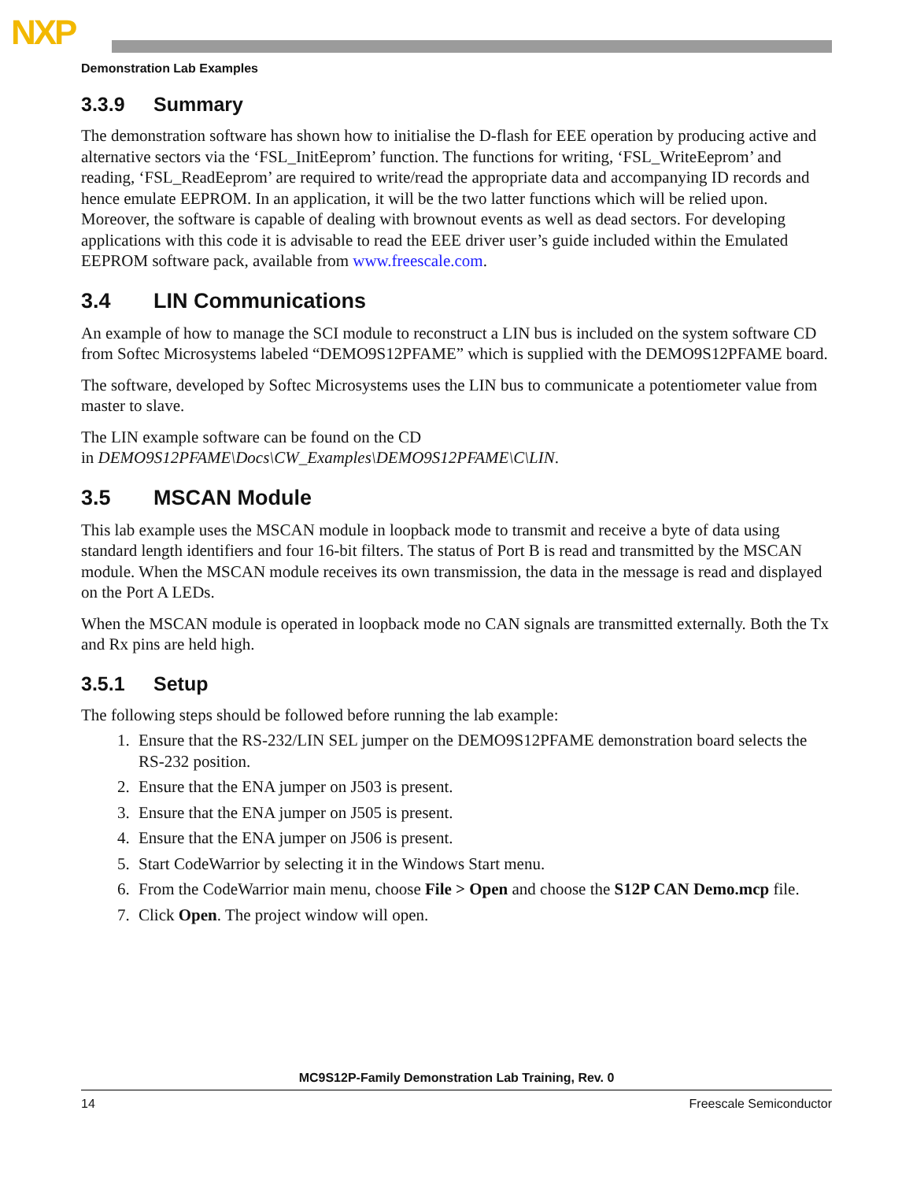NXP
Demonstration Lab Examples
3.3.9 Summary
The demonstration software has shown how to initialise the D-flash for EEE operation by producing active and alternative sectors via the ‘FSL_InitEeprom’ function. The functions for writing, ‘FSL_WriteEeprom’ and reading, ‘FSL_ReadEeprom’ are required to write/read the appropriate data and accompanying ID records and hence emulate EEPROM. In an application, it will be the two latter functions which will be relied upon. Moreover, the software is capable of dealing with brownout events as well as dead sectors. For developing applications with this code it is advisable to read the EEE driver user’s guide included within the Emulated EEPROM software pack, available from www.freescale.com.
3.4 LIN Communications
An example of how to manage the SCI module to reconstruct a LIN bus is included on the system software CD from Softec Microsystems labeled “DEMO9S12PFAME” which is supplied with the DEMO9S12PFAME board.
The software, developed by Softec Microsystems uses the LIN bus to communicate a potentiometer value from master to slave.
The LIN example software can be found on the CD
in DEMO9S12PFAME\Docs\CW_Examples\DEMO9S12PFAME\C\LIN.
3.5 MSCAN Module
This lab example uses the MSCAN module in loopback mode to transmit and receive a byte of data using standard length identifiers and four 16-bit filters. The status of Port B is read and transmitted by the MSCAN module. When the MSCAN module receives its own transmission, the data in the message is read and displayed on the Port A LEDs.
When the MSCAN module is operated in loopback mode no CAN signals are transmitted externally. Both the Tx and Rx pins are held high.
3.5.1 Setup
The following steps should be followed before running the lab example:
1. Ensure that the RS-232/LIN SEL jumper on the DEMO9S12PFAME demonstration board selects the RS-232 position.
2. Ensure that the ENA jumper on J503 is present.
3. Ensure that the ENA jumper on J505 is present.
4. Ensure that the ENA jumper on J506 is present.
5. Start CodeWarrior by selecting it in the Windows Start menu.
6. From the CodeWarrior main menu, choose File > Open and choose the S12P CAN Demo.mcp file.
7. Click Open. The project window will open.
MC9S12P-Family Demonstration Lab Training, Rev. 0
14 Freescale Semiconductor